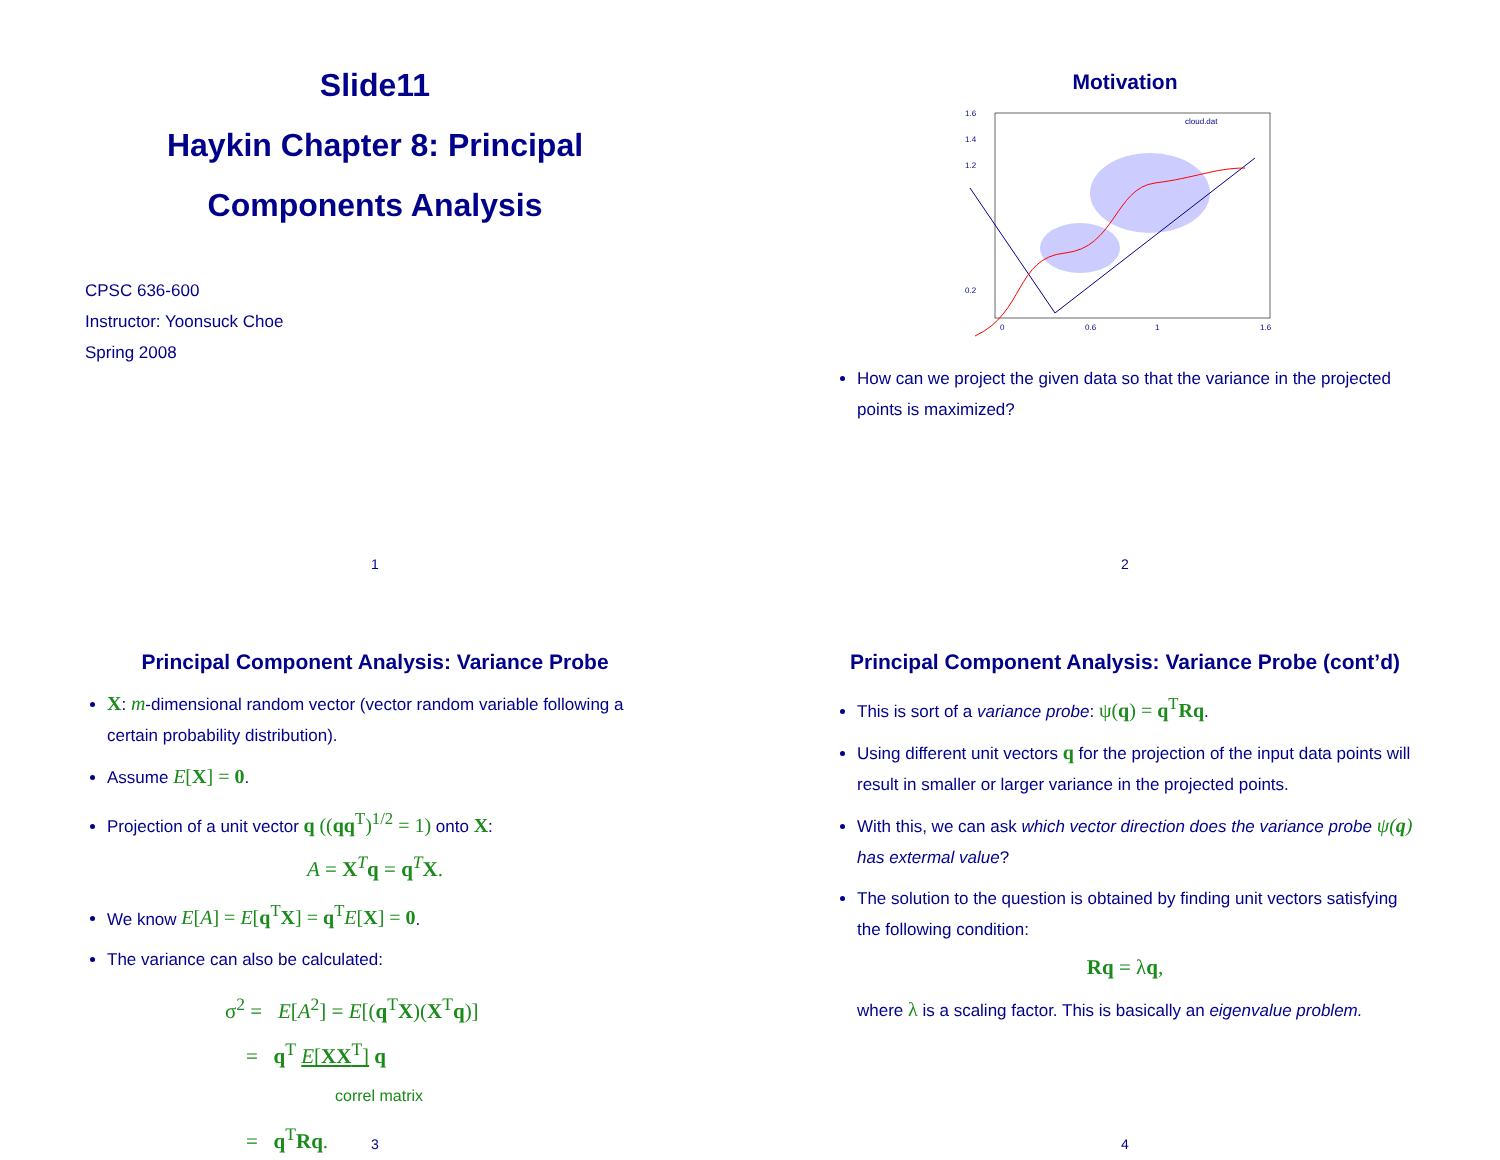Slide11
Haykin Chapter 8: Principal
Components Analysis
CPSC 636-600
Instructor: Yoonsuck Choe
Spring 2008
1
Motivation
1.6
1.4
1.2
0.2
0
0.6
1
1.6
cloud.dat
How can we project the given data so that the variance in the projected points is maximized?
2
Principal Component Analysis: Variance Probe
X: m-dimensional random vector (vector random variable following a certain probability distribution).
Assume E[X] = 0.
Projection of a unit vector q ((qq<sup>T</sup>)<sup>1/2</sup> = 1) onto X:
A = X<sup>T</sup>q = q<sup>T</sup>X.
We know E[A] = E[q<sup>T</sup>X] = q<sup>T</sup>E[X] = 0.
The variance can also be calculated:
σ<sup>2</sup> = E[A<sup>2</sup>] = E[(q<sup>T</sup>X)(X<sup>T</sup>q)]
= q<sup>T</sup> E[XX<sup>T</sup>] q
correl matrix
= q<sup>T</sup>Rq.
3
Principal Component Analysis: Variance Probe (cont’d)
This is sort of a variance probe: ψ(q) = q<sup>T</sup>Rq.
Using different unit vectors q for the projection of the input data points will result in smaller or larger variance in the projected points.
With this, we can ask which vector direction does the variance probe ψ(q) has extermal value?
The solution to the question is obtained by finding unit vectors satisfying the following condition:
Rq = λq,
where λ is a scaling factor. This is basically an eigenvalue problem.
4